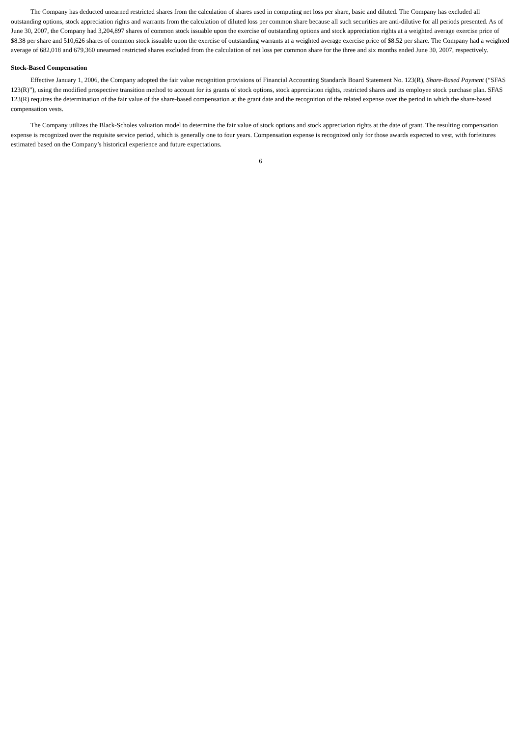The Company has deducted unearned restricted shares from the calculation of shares used in computing net loss per share, basic and diluted. The Company has excluded all outstanding options, stock appreciation rights and warrants from the calculation of diluted loss per common share because all such securities are anti-dilutive for all periods presented. As of June 30, 2007, the Company had 3,204,897 shares of common stock issuable upon the exercise of outstanding options and stock appreciation rights at a weighted average exercise price of $8.38 per share and 510,626 shares of common stock issuable upon the exercise of outstanding warrants at a weighted average exercise price of $8.52 per share. The Company had a weighted average of 682,018 and 679,360 unearned restricted shares excluded from the calculation of net loss per common share for the three and six months ended June 30, 2007, respectively.
Stock-Based Compensation
Effective January 1, 2006, the Company adopted the fair value recognition provisions of Financial Accounting Standards Board Statement No. 123(R), Share-Based Payment (“SFAS 123(R)”), using the modified prospective transition method to account for its grants of stock options, stock appreciation rights, restricted shares and its employee stock purchase plan. SFAS 123(R) requires the determination of the fair value of the share-based compensation at the grant date and the recognition of the related expense over the period in which the share-based compensation vests.
The Company utilizes the Black-Scholes valuation model to determine the fair value of stock options and stock appreciation rights at the date of grant. The resulting compensation expense is recognized over the requisite service period, which is generally one to four years. Compensation expense is recognized only for those awards expected to vest, with forfeitures estimated based on the Company’s historical experience and future expectations.
6